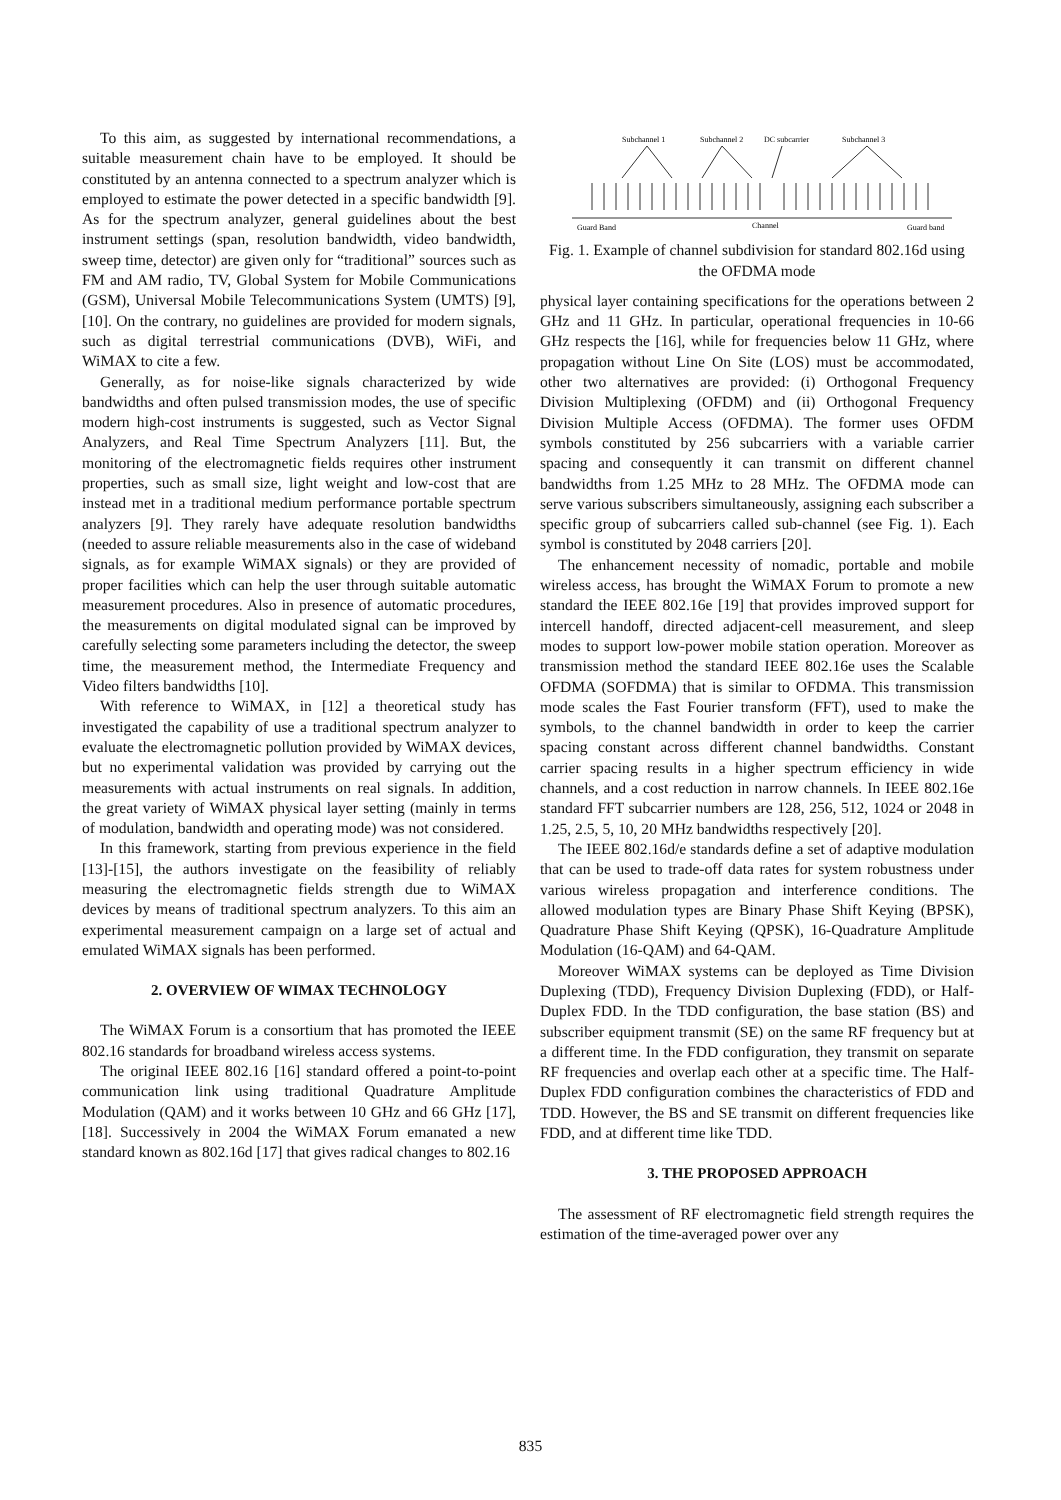To this aim, as suggested by international recommendations, a suitable measurement chain have to be employed. It should be constituted by an antenna connected to a spectrum analyzer which is employed to estimate the power detected in a specific bandwidth [9]. As for the spectrum analyzer, general guidelines about the best instrument settings (span, resolution bandwidth, video bandwidth, sweep time, detector) are given only for “traditional” sources such as FM and AM radio, TV, Global System for Mobile Communications (GSM), Universal Mobile Telecommunications System (UMTS) [9], [10]. On the contrary, no guidelines are provided for modern signals, such as digital terrestrial communications (DVB), WiFi, and WiMAX to cite a few.
Generally, as for noise-like signals characterized by wide bandwidths and often pulsed transmission modes, the use of specific modern high-cost instruments is suggested, such as Vector Signal Analyzers, and Real Time Spectrum Analyzers [11]. But, the monitoring of the electromagnetic fields requires other instrument properties, such as small size, light weight and low-cost that are instead met in a traditional medium performance portable spectrum analyzers [9]. They rarely have adequate resolution bandwidths (needed to assure reliable measurements also in the case of wideband signals, as for example WiMAX signals) or they are provided of proper facilities which can help the user through suitable automatic measurement procedures. Also in presence of automatic procedures, the measurements on digital modulated signal can be improved by carefully selecting some parameters including the detector, the sweep time, the measurement method, the Intermediate Frequency and Video filters bandwidths [10].
With reference to WiMAX, in [12] a theoretical study has investigated the capability of use a traditional spectrum analyzer to evaluate the electromagnetic pollution provided by WiMAX devices, but no experimental validation was provided by carrying out the measurements with actual instruments on real signals. In addition, the great variety of WiMAX physical layer setting (mainly in terms of modulation, bandwidth and operating mode) was not considered.
In this framework, starting from previous experience in the field [13]-[15], the authors investigate on the feasibility of reliably measuring the electromagnetic fields strength due to WiMAX devices by means of traditional spectrum analyzers. To this aim an experimental measurement campaign on a large set of actual and emulated WiMAX signals has been performed.
2. OVERVIEW OF WIMAX TECHNOLOGY
The WiMAX Forum is a consortium that has promoted the IEEE 802.16 standards for broadband wireless access systems.
The original IEEE 802.16 [16] standard offered a point-to-point communication link using traditional Quadrature Amplitude Modulation (QAM) and it works between 10 GHz and 66 GHz [17], [18]. Successively in 2004 the WiMAX Forum emanated a new standard known as 802.16d [17] that gives radical changes to 802.16
Subchannel 1
Subchannel 2
DC subcarrier
Subchannel 3
Guard Band
Channel
Guard band
Fig. 1. Example of channel subdivision for standard 802.16d using the OFDMA mode
physical layer containing specifications for the operations between 2 GHz and 11 GHz. In particular, operational frequencies in 10-66 GHz respects the [16], while for frequencies below 11 GHz, where propagation without Line On Site (LOS) must be accommodated, other two alternatives are provided: (i) Orthogonal Frequency Division Multiplexing (OFDM) and (ii) Orthogonal Frequency Division Multiple Access (OFDMA). The former uses OFDM symbols constituted by 256 subcarriers with a variable carrier spacing and consequently it can transmit on different channel bandwidths from 1.25 MHz to 28 MHz. The OFDMA mode can serve various subscribers simultaneously, assigning each subscriber a specific group of subcarriers called sub-channel (see Fig. 1). Each symbol is constituted by 2048 carriers [20].
The enhancement necessity of nomadic, portable and mobile wireless access, has brought the WiMAX Forum to promote a new standard the IEEE 802.16e [19] that provides improved support for intercell handoff, directed adjacent-cell measurement, and sleep modes to support low-power mobile station operation. Moreover as transmission method the standard IEEE 802.16e uses the Scalable OFDMA (SOFDMA) that is similar to OFDMA. This transmission mode scales the Fast Fourier transform (FFT), used to make the symbols, to the channel bandwidth in order to keep the carrier spacing constant across different channel bandwidths. Constant carrier spacing results in a higher spectrum efficiency in wide channels, and a cost reduction in narrow channels. In IEEE 802.16e standard FFT subcarrier numbers are 128, 256, 512, 1024 or 2048 in 1.25, 2.5, 5, 10, 20 MHz bandwidths respectively [20].
The IEEE 802.16d/e standards define a set of adaptive modulation that can be used to trade-off data rates for system robustness under various wireless propagation and interference conditions. The allowed modulation types are Binary Phase Shift Keying (BPSK), Quadrature Phase Shift Keying (QPSK), 16-Quadrature Amplitude Modulation (16-QAM) and 64-QAM.
Moreover WiMAX systems can be deployed as Time Division Duplexing (TDD), Frequency Division Duplexing (FDD), or Half-Duplex FDD. In the TDD configuration, the base station (BS) and subscriber equipment transmit (SE) on the same RF frequency but at a different time. In the FDD configuration, they transmit on separate RF frequencies and overlap each other at a specific time. The Half-Duplex FDD configuration combines the characteristics of FDD and TDD. However, the BS and SE transmit on different frequencies like FDD, and at different time like TDD.
3. THE PROPOSED APPROACH
The assessment of RF electromagnetic field strength requires the estimation of the time-averaged power over any
835